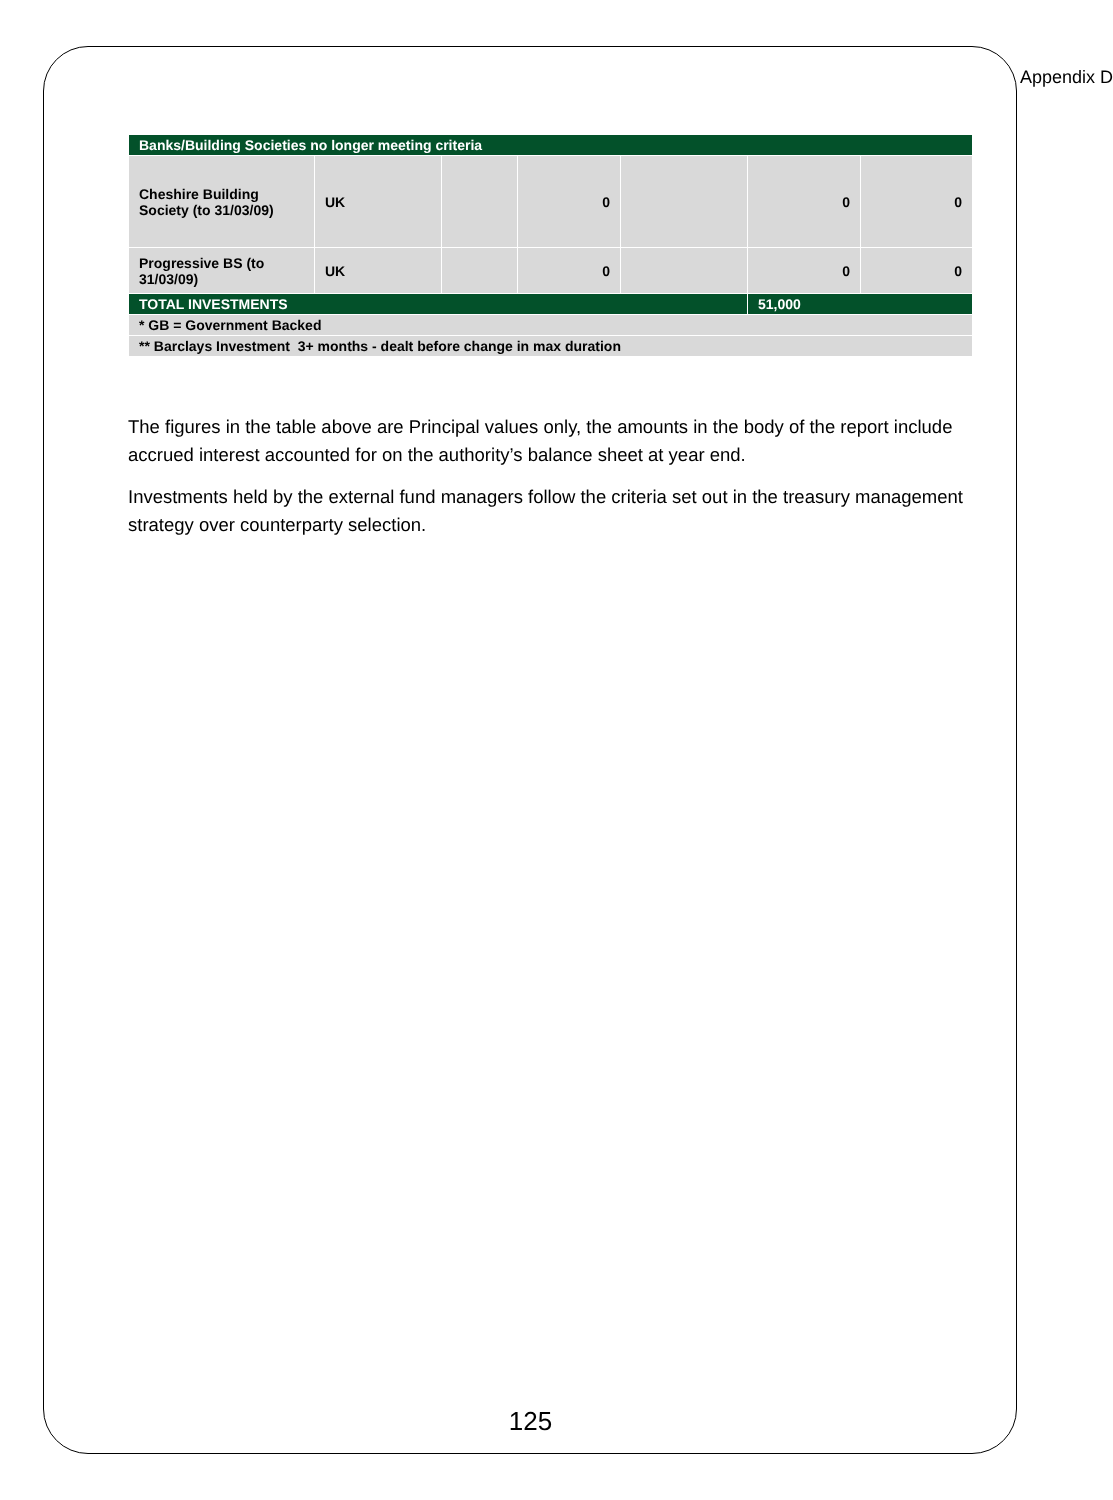Appendix D
| Banks/Building Societies no longer meeting criteria | | | | | | |
| Cheshire Building Society (to 31/03/09) | UK | | 0 | | 0 | 0 |
| Progressive BS (to 31/03/09) | UK | | 0 | | 0 | 0 |
| TOTAL INVESTMENTS | | | | | 51,000 | |
| * GB = Government Backed | | | | | | |
| ** Barclays Investment 3+ months - dealt before change in max duration | | | | | | |
The figures in the table above are Principal values only, the amounts in the body of the report include accrued interest accounted for on the authority’s balance sheet at year end.
Investments held by the external fund managers follow the criteria set out in the treasury management strategy over counterparty selection.
125